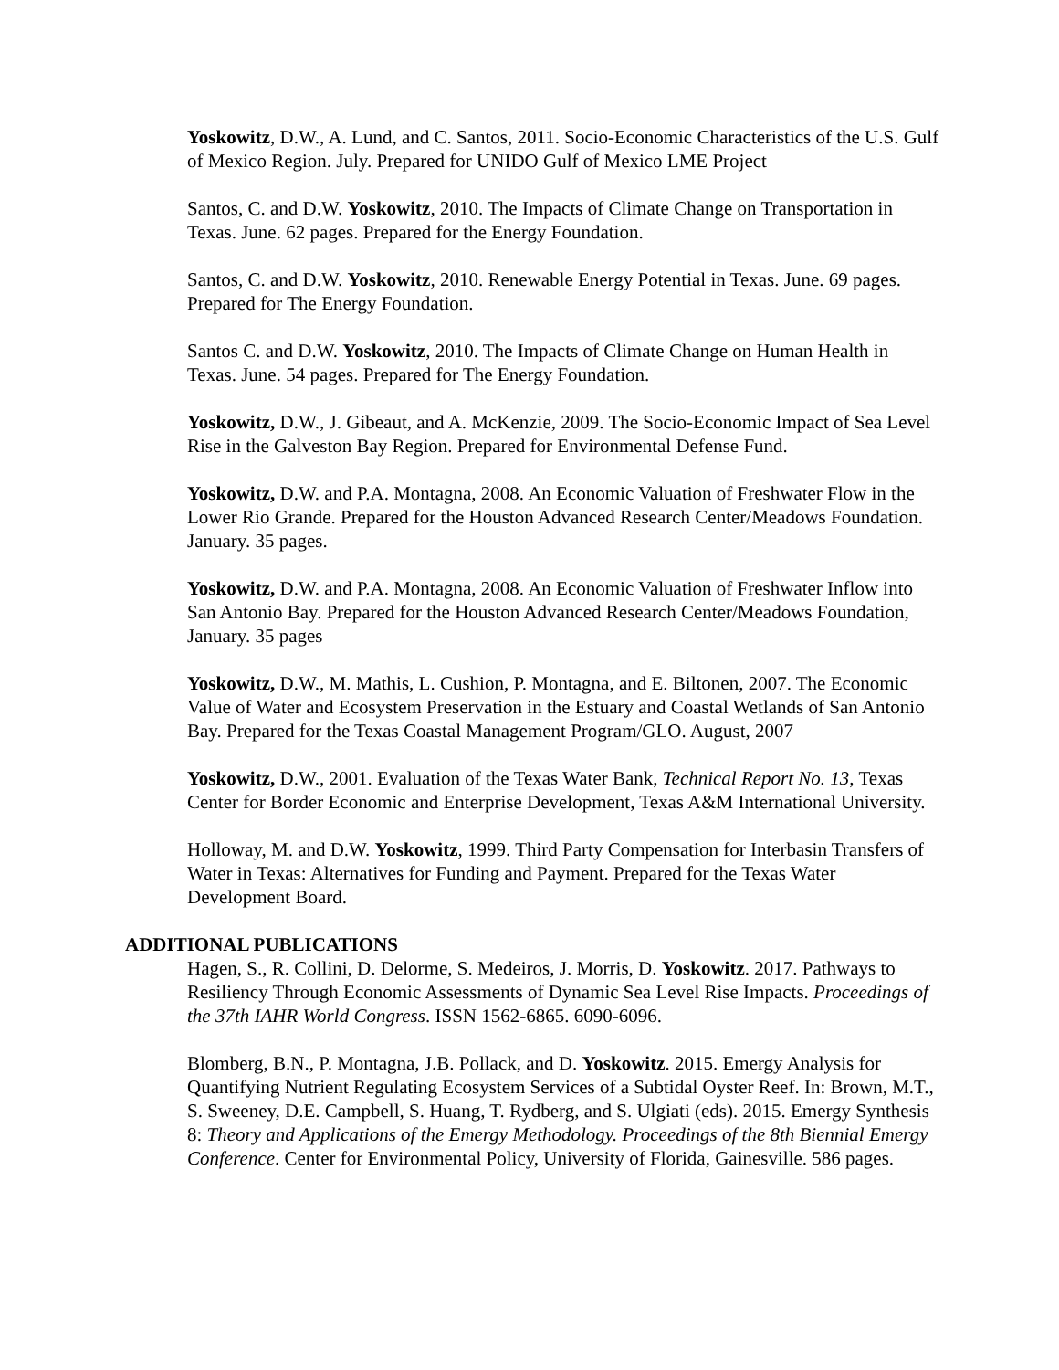Yoskowitz, D.W., A. Lund, and C. Santos, 2011. Socio-Economic Characteristics of the U.S. Gulf of Mexico Region. July. Prepared for UNIDO Gulf of Mexico LME Project
Santos, C. and D.W. Yoskowitz, 2010. The Impacts of Climate Change on Transportation in Texas. June. 62 pages. Prepared for the Energy Foundation.
Santos, C. and D.W. Yoskowitz, 2010. Renewable Energy Potential in Texas. June. 69 pages. Prepared for The Energy Foundation.
Santos C. and D.W. Yoskowitz, 2010. The Impacts of Climate Change on Human Health in Texas. June. 54 pages. Prepared for The Energy Foundation.
Yoskowitz, D.W., J. Gibeaut, and A. McKenzie, 2009. The Socio-Economic Impact of Sea Level Rise in the Galveston Bay Region. Prepared for Environmental Defense Fund.
Yoskowitz, D.W. and P.A. Montagna, 2008. An Economic Valuation of Freshwater Flow in the Lower Rio Grande. Prepared for the Houston Advanced Research Center/Meadows Foundation. January. 35 pages.
Yoskowitz, D.W. and P.A. Montagna, 2008. An Economic Valuation of Freshwater Inflow into San Antonio Bay. Prepared for the Houston Advanced Research Center/Meadows Foundation, January. 35 pages
Yoskowitz, D.W., M. Mathis, L. Cushion, P. Montagna, and E. Biltonen, 2007. The Economic Value of Water and Ecosystem Preservation in the Estuary and Coastal Wetlands of San Antonio Bay. Prepared for the Texas Coastal Management Program/GLO. August, 2007
Yoskowitz, D.W., 2001. Evaluation of the Texas Water Bank, Technical Report No. 13, Texas Center for Border Economic and Enterprise Development, Texas A&M International University.
Holloway, M. and D.W. Yoskowitz, 1999. Third Party Compensation for Interbasin Transfers of Water in Texas: Alternatives for Funding and Payment. Prepared for the Texas Water Development Board.
ADDITIONAL PUBLICATIONS
Hagen, S., R. Collini, D. Delorme, S. Medeiros, J. Morris, D. Yoskowitz. 2017. Pathways to Resiliency Through Economic Assessments of Dynamic Sea Level Rise Impacts. Proceedings of the 37th IAHR World Congress. ISSN 1562-6865. 6090-6096.
Blomberg, B.N., P. Montagna, J.B. Pollack, and D. Yoskowitz. 2015. Emergy Analysis for Quantifying Nutrient Regulating Ecosystem Services of a Subtidal Oyster Reef. In: Brown, M.T., S. Sweeney, D.E. Campbell, S. Huang, T. Rydberg, and S. Ulgiati (eds). 2015. Emergy Synthesis 8: Theory and Applications of the Emergy Methodology. Proceedings of the 8th Biennial Emergy Conference. Center for Environmental Policy, University of Florida, Gainesville. 586 pages.